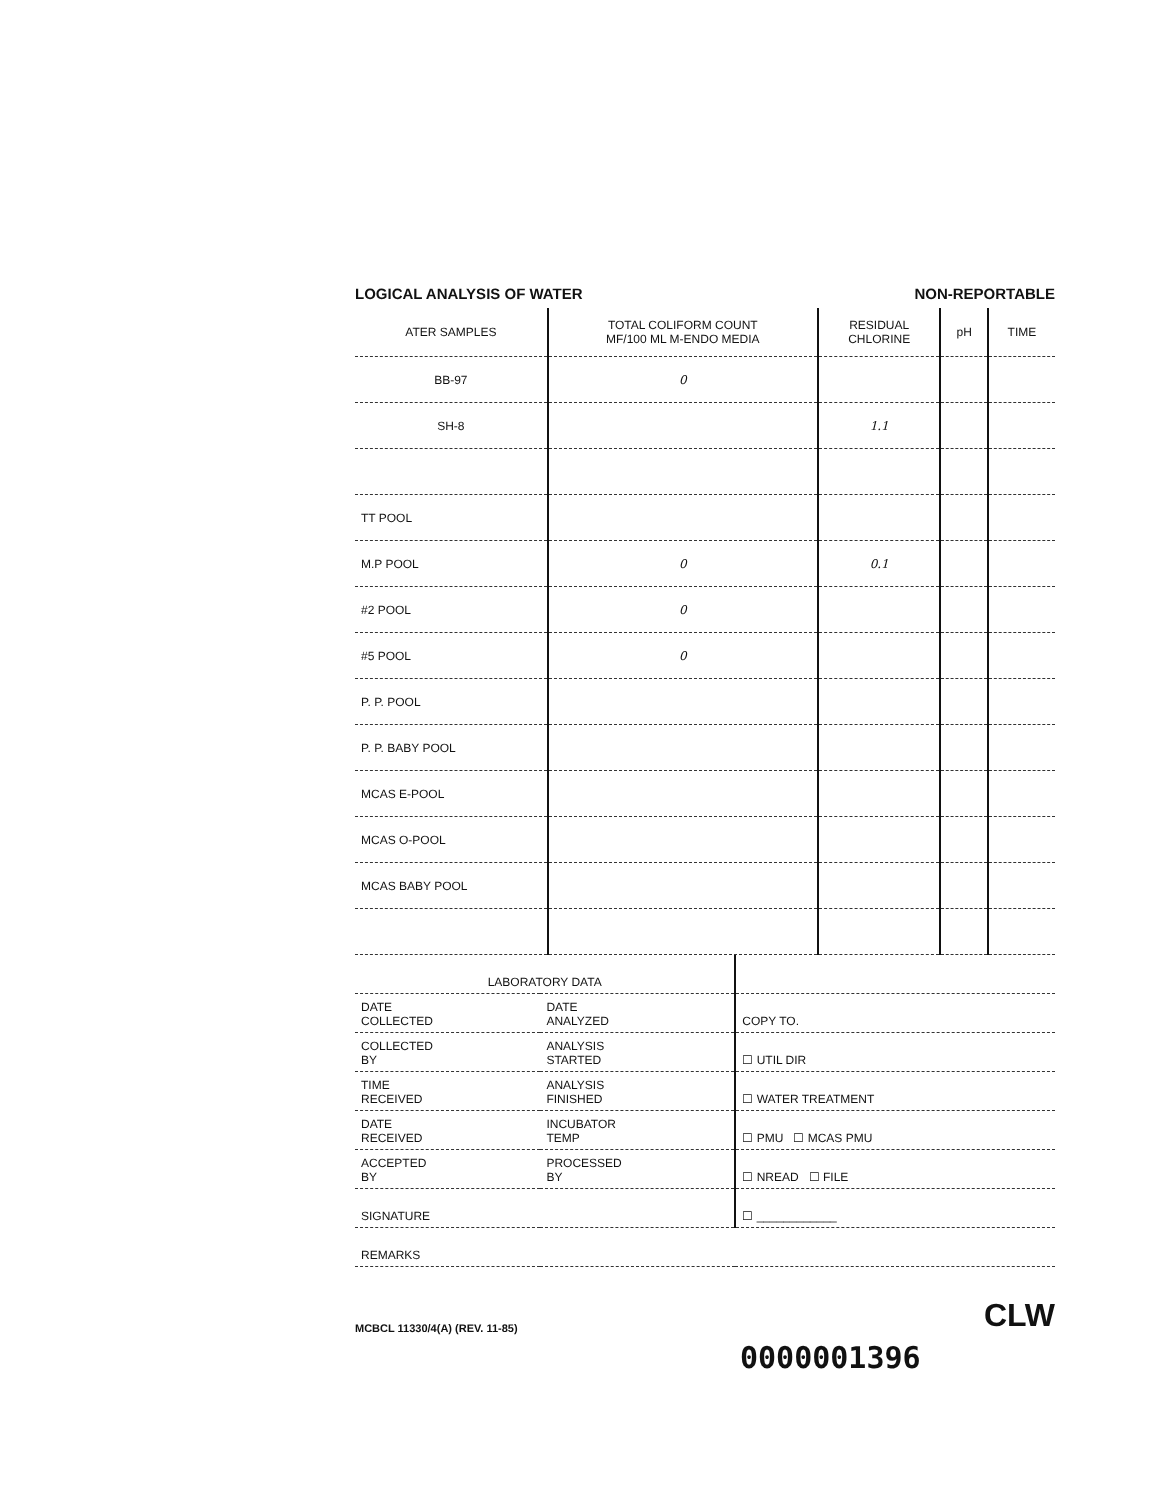LOGICAL ANALYSIS OF WATER NON-REPORTABLE
| ATER SAMPLES | TOTAL COLIFORM COUNT MF/100 ML M-ENDO MEDIA | RESIDUAL CHLORINE | pH | TIME |
| --- | --- | --- | --- | --- |
| BB-97 | 0 | | | |
| SH-8 | | 1.1 | | |
| TT POOL | | | | |
| M.P POOL | 0 | 0.1 | | |
| #2 POOL | 0 | | | |
| #5 POOL | 0 | | | |
| P. P. POOL | | | | |
| P. P. BABY POOL | | | | |
| MCAS E-POOL | | | | |
| MCAS O-POOL | | | | |
| MCAS BABY POOL | | | | |
| LABORATORY DATA | | |
| DATE COLLECTED | DATE ANALYZED | COPY TO. |
| COLLECTED BY | ANALYSIS STARTED | ☐ UTIL DIR |
| TIME RECEIVED | ANALYSIS FINISHED | ☐ WATER TREATMENT |
| DATE RECEIVED | INCUBATOR TEMP | ☐ PMU ☐ MCAS PMU |
| ACCEPTED BY | PROCESSED BY | ☐ NREAD ☐ FILE |
| SIGNATURE | | ☐ ____________ |
| REMARKS | | |
MCBCL 11330/4(A) (REV. 11-85) CLW
0000001396